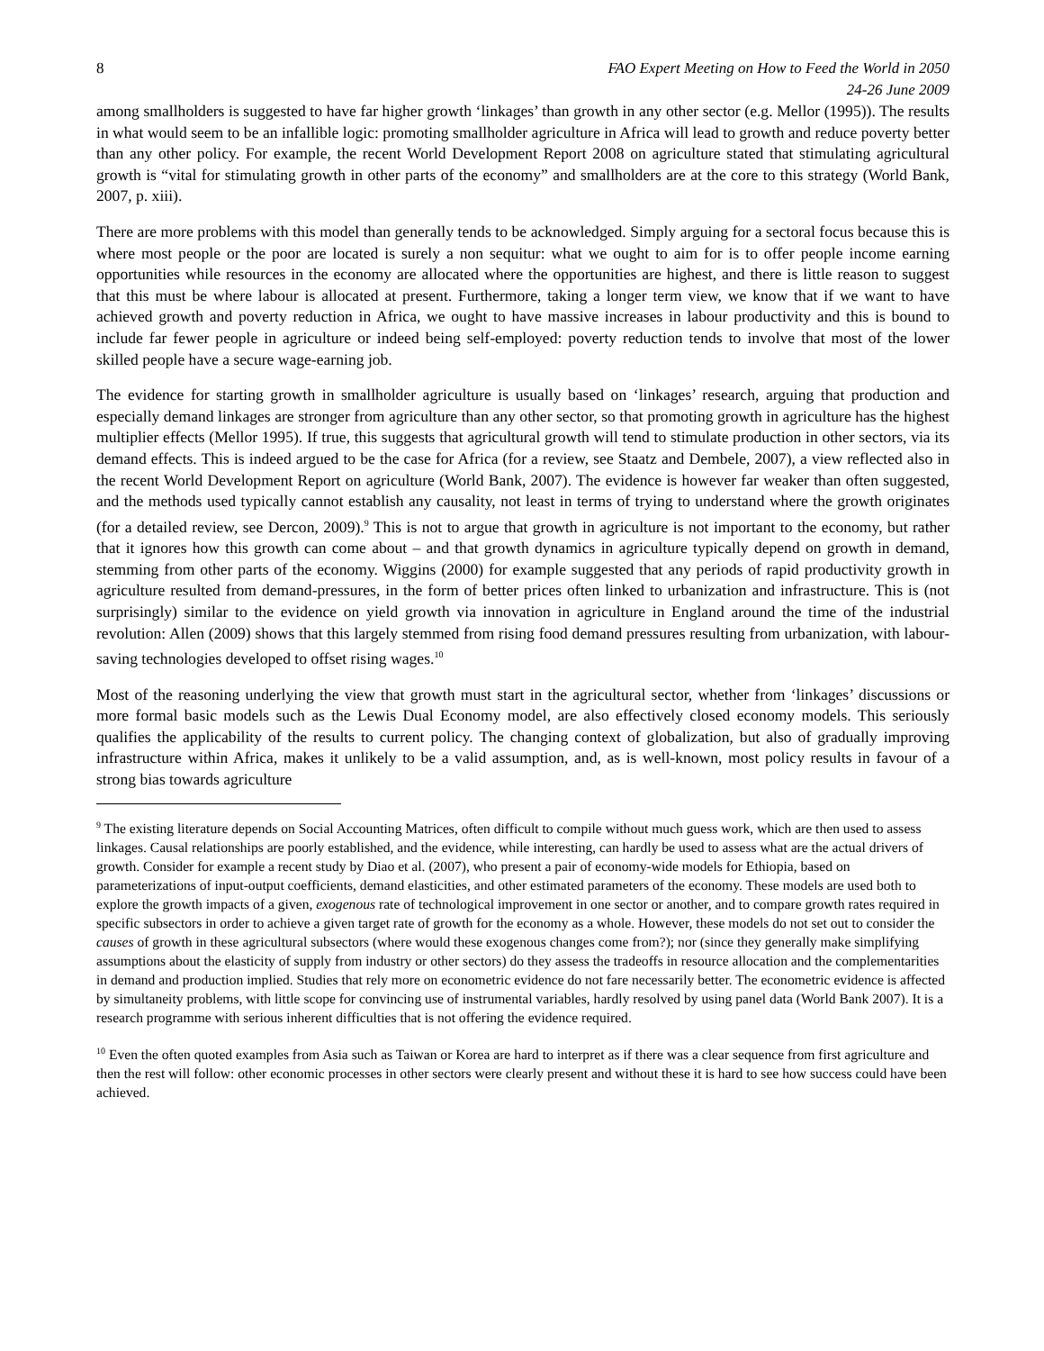8 FAO Expert Meeting on How to Feed the World in 2050
24-26 June 2009
among smallholders is suggested to have far higher growth ‘linkages’ than growth in any other sector (e.g. Mellor (1995)). The results in what would seem to be an infallible logic: promoting smallholder agriculture in Africa will lead to growth and reduce poverty better than any other policy. For example, the recent World Development Report 2008 on agriculture stated that stimulating agricultural growth is “vital for stimulating growth in other parts of the economy” and smallholders are at the core to this strategy (World Bank, 2007, p. xiii).
There are more problems with this model than generally tends to be acknowledged. Simply arguing for a sectoral focus because this is where most people or the poor are located is surely a non sequitur: what we ought to aim for is to offer people income earning opportunities while resources in the economy are allocated where the opportunities are highest, and there is little reason to suggest that this must be where labour is allocated at present. Furthermore, taking a longer term view, we know that if we want to have achieved growth and poverty reduction in Africa, we ought to have massive increases in labour productivity and this is bound to include far fewer people in agriculture or indeed being self-employed: poverty reduction tends to involve that most of the lower skilled people have a secure wage-earning job.
The evidence for starting growth in smallholder agriculture is usually based on ‘linkages’ research, arguing that production and especially demand linkages are stronger from agriculture than any other sector, so that promoting growth in agriculture has the highest multiplier effects (Mellor 1995). If true, this suggests that agricultural growth will tend to stimulate production in other sectors, via its demand effects. This is indeed argued to be the case for Africa (for a review, see Staatz and Dembele, 2007), a view reflected also in the recent World Development Report on agriculture (World Bank, 2007). The evidence is however far weaker than often suggested, and the methods used typically cannot establish any causality, not least in terms of trying to understand where the growth originates (for a detailed review, see Dercon, 2009).<sup>9</sup> This is not to argue that growth in agriculture is not important to the economy, but rather that it ignores how this growth can come about – and that growth dynamics in agriculture typically depend on growth in demand, stemming from other parts of the economy. Wiggins (2000) for example suggested that any periods of rapid productivity growth in agriculture resulted from demand-pressures, in the form of better prices often linked to urbanization and infrastructure. This is (not surprisingly) similar to the evidence on yield growth via innovation in agriculture in England around the time of the industrial revolution: Allen (2009) shows that this largely stemmed from rising food demand pressures resulting from urbanization, with labour-saving technologies developed to offset rising wages.<sup>10</sup>
Most of the reasoning underlying the view that growth must start in the agricultural sector, whether from ‘linkages’ discussions or more formal basic models such as the Lewis Dual Economy model, are also effectively closed economy models. This seriously qualifies the applicability of the results to current policy. The changing context of globalization, but also of gradually improving infrastructure within Africa, makes it unlikely to be a valid assumption, and, as is well-known, most policy results in favour of a strong bias towards agriculture
<sup>9</sup> The existing literature depends on Social Accounting Matrices, often difficult to compile without much guess work, which are then used to assess linkages. Causal relationships are poorly established, and the evidence, while interesting, can hardly be used to assess what are the actual drivers of growth. Consider for example a recent study by Diao et al. (2007), who present a pair of economy-wide models for Ethiopia, based on parameterizations of input-output coefficients, demand elasticities, and other estimated parameters of the economy. These models are used both to explore the growth impacts of a given, exogenous rate of technological improvement in one sector or another, and to compare growth rates required in specific subsectors in order to achieve a given target rate of growth for the economy as a whole. However, these models do not set out to consider the causes of growth in these agricultural subsectors (where would these exogenous changes come from?); nor (since they generally make simplifying assumptions about the elasticity of supply from industry or other sectors) do they assess the tradeoffs in resource allocation and the complementarities in demand and production implied. Studies that rely more on econometric evidence do not fare necessarily better. The econometric evidence is affected by simultaneity problems, with little scope for convincing use of instrumental variables, hardly resolved by using panel data (World Bank 2007). It is a research programme with serious inherent difficulties that is not offering the evidence required.
<sup>10</sup> Even the often quoted examples from Asia such as Taiwan or Korea are hard to interpret as if there was a clear sequence from first agriculture and then the rest will follow: other economic processes in other sectors were clearly present and without these it is hard to see how success could have been achieved.